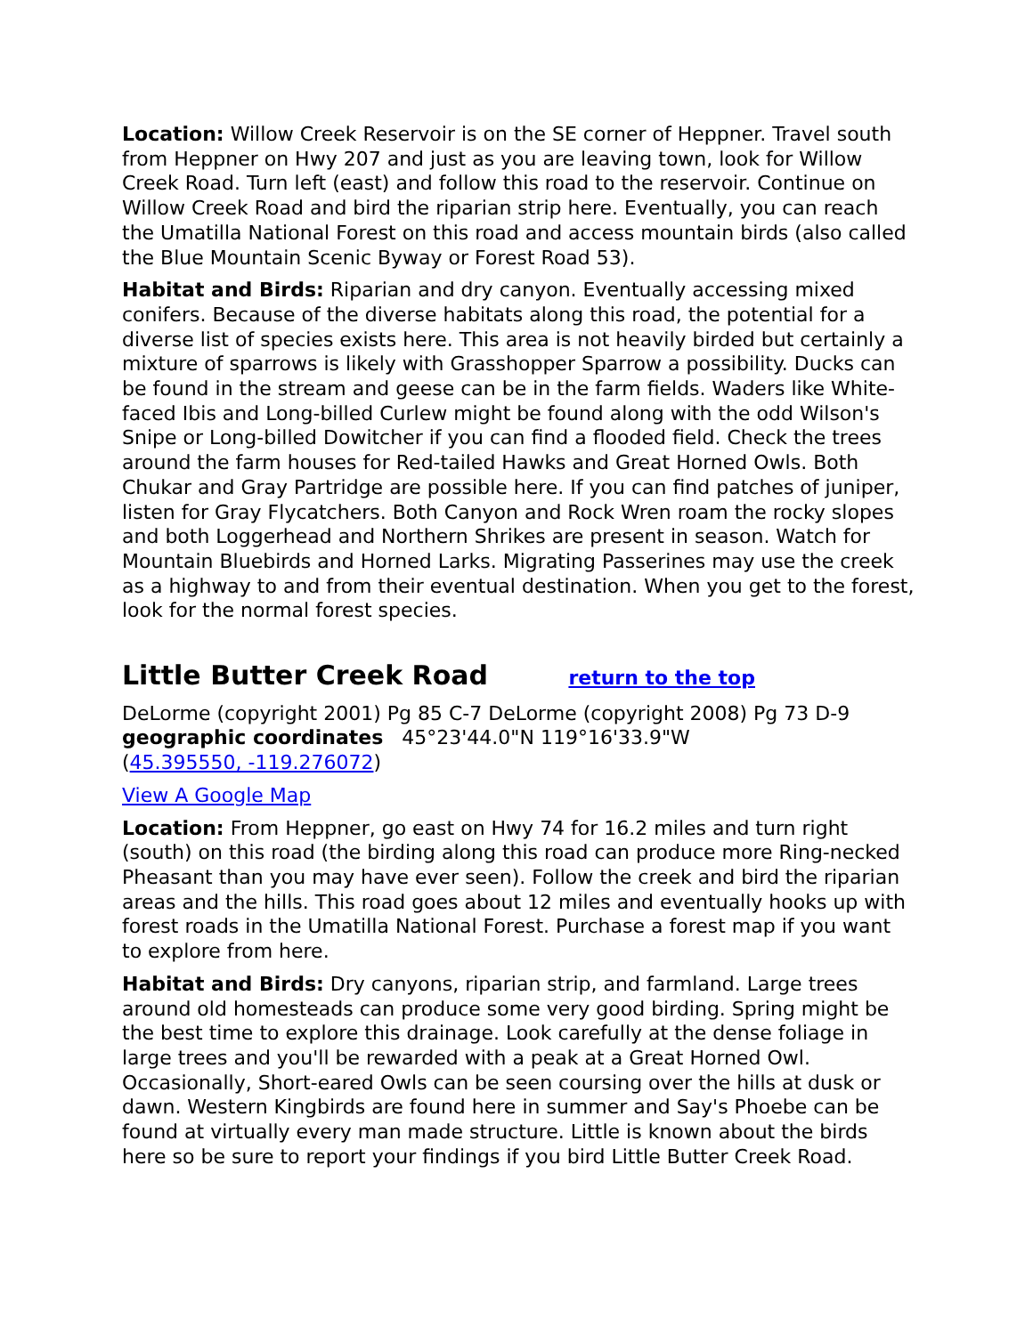Location: Willow Creek Reservoir is on the SE corner of Heppner. Travel south from Heppner on Hwy 207 and just as you are leaving town, look for Willow Creek Road. Turn left (east) and follow this road to the reservoir. Continue on Willow Creek Road and bird the riparian strip here. Eventually, you can reach the Umatilla National Forest on this road and access mountain birds (also called the Blue Mountain Scenic Byway or Forest Road 53).
Habitat and Birds: Riparian and dry canyon. Eventually accessing mixed conifers. Because of the diverse habitats along this road, the potential for a diverse list of species exists here. This area is not heavily birded but certainly a mixture of sparrows is likely with Grasshopper Sparrow a possibility. Ducks can be found in the stream and geese can be in the farm fields. Waders like White-faced Ibis and Long-billed Curlew might be found along with the odd Wilson's Snipe or Long-billed Dowitcher if you can find a flooded field. Check the trees around the farm houses for Red-tailed Hawks and Great Horned Owls. Both Chukar and Gray Partridge are possible here. If you can find patches of juniper, listen for Gray Flycatchers. Both Canyon and Rock Wren roam the rocky slopes and both Loggerhead and Northern Shrikes are present in season. Watch for Mountain Bluebirds and Horned Larks. Migrating Passerines may use the creek as a highway to and from their eventual destination. When you get to the forest, look for the normal forest species.
Little Butter Creek Road return to the top
DeLorme (copyright 2001) Pg 85 C-7 DeLorme (copyright 2008) Pg 73 D-9
geographic coordinates 45°23'44.0"N 119°16'33.9"W
(45.395550, -119.276072)
View A Google Map
Location: From Heppner, go east on Hwy 74 for 16.2 miles and turn right (south) on this road (the birding along this road can produce more Ring-necked Pheasant than you may have ever seen). Follow the creek and bird the riparian areas and the hills. This road goes about 12 miles and eventually hooks up with forest roads in the Umatilla National Forest. Purchase a forest map if you want to explore from here.
Habitat and Birds: Dry canyons, riparian strip, and farmland. Large trees around old homesteads can produce some very good birding. Spring might be the best time to explore this drainage. Look carefully at the dense foliage in large trees and you'll be rewarded with a peak at a Great Horned Owl. Occasionally, Short-eared Owls can be seen coursing over the hills at dusk or dawn. Western Kingbirds are found here in summer and Say's Phoebe can be found at virtually every man made structure. Little is known about the birds here so be sure to report your findings if you bird Little Butter Creek Road.